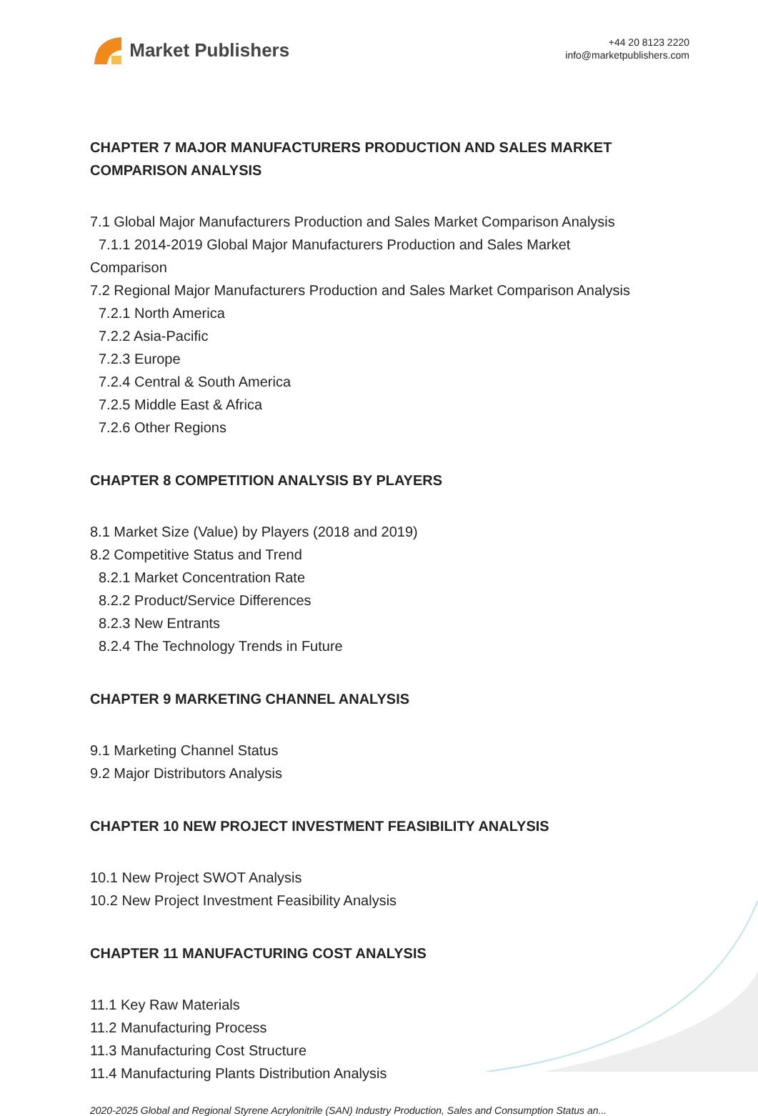Market Publishers
+44 20 8123 2220
info@marketpublishers.com
CHAPTER 7 MAJOR MANUFACTURERS PRODUCTION AND SALES MARKET COMPARISON ANALYSIS
7.1 Global Major Manufacturers Production and Sales Market Comparison Analysis
7.1.1 2014-2019 Global Major Manufacturers Production and Sales Market
Comparison
7.2 Regional Major Manufacturers Production and Sales Market Comparison Analysis
7.2.1 North America
7.2.2 Asia-Pacific
7.2.3 Europe
7.2.4 Central & South America
7.2.5 Middle East & Africa
7.2.6 Other Regions
CHAPTER 8 COMPETITION ANALYSIS BY PLAYERS
8.1 Market Size (Value) by Players (2018 and 2019)
8.2 Competitive Status and Trend
8.2.1 Market Concentration Rate
8.2.2 Product/Service Differences
8.2.3 New Entrants
8.2.4 The Technology Trends in Future
CHAPTER 9 MARKETING CHANNEL ANALYSIS
9.1 Marketing Channel Status
9.2 Major Distributors Analysis
CHAPTER 10 NEW PROJECT INVESTMENT FEASIBILITY ANALYSIS
10.1 New Project SWOT Analysis
10.2 New Project Investment Feasibility Analysis
CHAPTER 11 MANUFACTURING COST ANALYSIS
11.1 Key Raw Materials
11.2 Manufacturing Process
11.3 Manufacturing Cost Structure
11.4 Manufacturing Plants Distribution Analysis
2020-2025 Global and Regional Styrene Acrylonitrile (SAN) Industry Production, Sales and Consumption Status an...